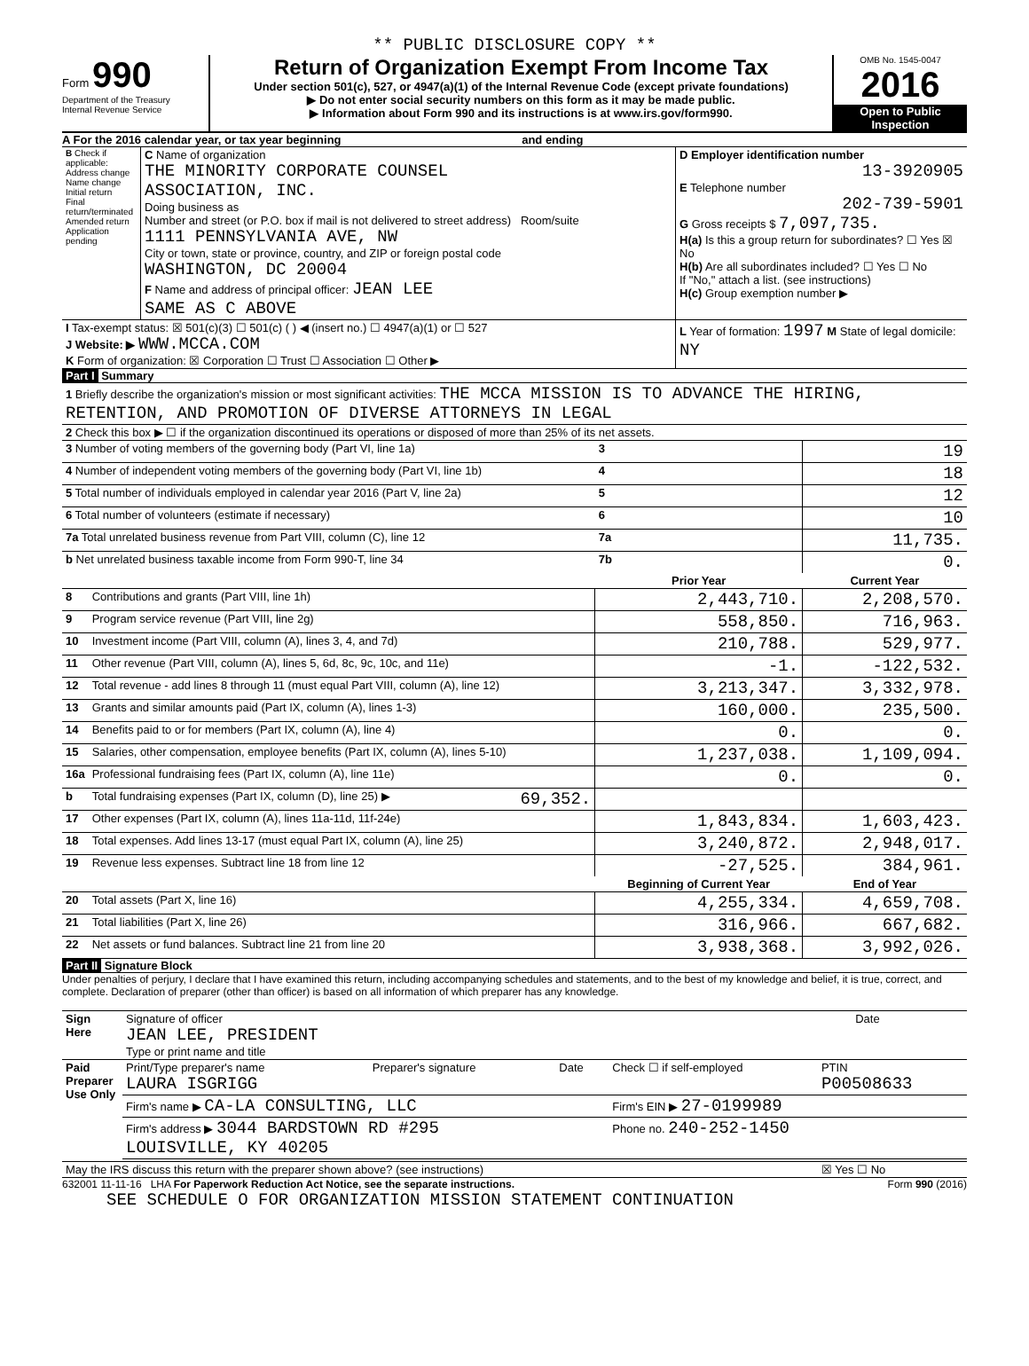** PUBLIC DISCLOSURE COPY **
Form 990
Department of the Treasury
Internal Revenue Service
Return of Organization Exempt From Income Tax
Under section 501(c), 527, or 4947(a)(1) of the Internal Revenue Code (except private foundations)
▶ Do not enter social security numbers on this form as it may be made public.
▶ Information about Form 990 and its instructions is at www.irs.gov/form990.
OMB No. 1545-0047
2016
Open to Public Inspection
A For the 2016 calendar year, or tax year beginning and ending
| B Check if applicable: Address change Name change Initial return Final return/terminated Amended return Application pending | C Name of organization THE MINORITY CORPORATE COUNSEL ASSOCIATION, INC. Doing business as Number and street (or P.O. box if mail is not delivered to street address) Room/suite 1111 PENNSYLVANIA AVE, NW City or town, state or province, country, and ZIP or foreign postal code WASHINGTON, DC 20004 F Name and address of principal officer: JEAN LEE SAME AS C ABOVE | D Employer identification number 13-3920905 E Telephone number 202-739-5901 G Gross receipts $ 7,097,735. H(a) Is this a group return for subordinates? ☐ Yes ☒ No H(b) Are all subordinates included? ☐ Yes ☐ No If "No," attach a list. (see instructions) H(c) Group exemption number ▶ |
| I Tax-exempt status: ☒ 501(c)(3) ☐ 501(c) ( ) ◀ (insert no.) ☐ 4947(a)(1) or ☐ 527 J Website: ▶ WWW.MCCA.COM K Form of organization: ☒ Corporation ☐ Trust ☐ Association ☐ Other ▶ | | L Year of formation: 1997 M State of legal domicile: NY |
Part I Summary
| 1 Briefly describe the organization's mission or most significant activities: THE MCCA MISSION IS TO ADVANCE THE HIRING, RETENTION, AND PROMOTION OF DIVERSE ATTORNEYS IN LEGAL | | | | |
| 2 Check this box ▶ ☐ if the organization discontinued its operations or disposed of more than 25% of its net assets. | | | | |
| 3 Number of voting members of the governing body (Part VI, line 1a) | | | 3 | 19 |
| 4 Number of independent voting members of the governing body (Part VI, line 1b) | | | 4 | 18 |
| 5 Total number of individuals employed in calendar year 2016 (Part V, line 2a) | | | 5 | 12 |
| 6 Total number of volunteers (estimate if necessary) | | | 6 | 10 |
| 7a Total unrelated business revenue from Part VIII, column (C), line 12 | | | 7a | 11,735. |
| b Net unrelated business taxable income from Form 990-T, line 34 | | | 7b | 0. |
| | | | Prior Year | Current Year |
| 8 | Contributions and grants (Part VIII, line 1h) | | 2,443,710. | 2,208,570. |
| 9 | Program service revenue (Part VIII, line 2g) | | 558,850. | 716,963. |
| 10 | Investment income (Part VIII, column (A), lines 3, 4, and 7d) | | 210,788. | 529,977. |
| 11 | Other revenue (Part VIII, column (A), lines 5, 6d, 8c, 9c, 10c, and 11e) | | -1. | -122,532. |
| 12 | Total revenue - add lines 8 through 11 (must equal Part VIII, column (A), line 12) | | 3,213,347. | 3,332,978. |
| 13 | Grants and similar amounts paid (Part IX, column (A), lines 1-3) | | 160,000. | 235,500. |
| 14 | Benefits paid to or for members (Part IX, column (A), line 4) | | 0. | 0. |
| 15 | Salaries, other compensation, employee benefits (Part IX, column (A), lines 5-10) | | 1,237,038. | 1,109,094. |
| 16a | Professional fundraising fees (Part IX, column (A), line 11e) | | 0. | 0. |
| b | Total fundraising expenses (Part IX, column (D), line 25) ▶ | 69,352. | | |
| 17 | Other expenses (Part IX, column (A), lines 11a-11d, 11f-24e) | | 1,843,834. | 1,603,423. |
| 18 | Total expenses. Add lines 13-17 (must equal Part IX, column (A), line 25) | | 3,240,872. | 2,948,017. |
| 19 | Revenue less expenses. Subtract line 18 from line 12 | | -27,525. | 384,961. |
| | | | Beginning of Current Year | End of Year |
| 20 | Total assets (Part X, line 16) | | 4,255,334. | 4,659,708. |
| 21 | Total liabilities (Part X, line 26) | | 316,966. | 667,682. |
| 22 | Net assets or fund balances. Subtract line 21 from line 20 | | 3,938,368. | 3,992,026. |
Part II Signature Block
Under penalties of perjury, I declare that I have examined this return, including accompanying schedules and statements, and to the best of my knowledge and belief, it is true, correct, and complete. Declaration of preparer (other than officer) is based on all information of which preparer has any knowledge.
| Sign Here | Signature of officer JEAN LEE, PRESIDENT Type or print name and title | Date |
| Paid Preparer Use Only | Print/Type preparer's name LAURA ISGRIGG | Preparer's signature | Date | Check ☐ if self-employed | PTIN P00508633 |
| | Firm's name ▶ CA-LA CONSULTING, LLC | | | Firm's EIN ▶ 27-0199989 | |
| | Firm's address ▶ 3044 BARDSTOWN RD #295 LOUISVILLE, KY 40205 | | | Phone no. 240-252-1450 | |
| May the IRS discuss this return with the preparer shown above? (see instructions) | | | | | ☒ Yes ☐ No |
632001 11-11-16 LHA For Paperwork Reduction Act Notice, see the separate instructions. Form 990 (2016)
SEE SCHEDULE O FOR ORGANIZATION MISSION STATEMENT CONTINUATION